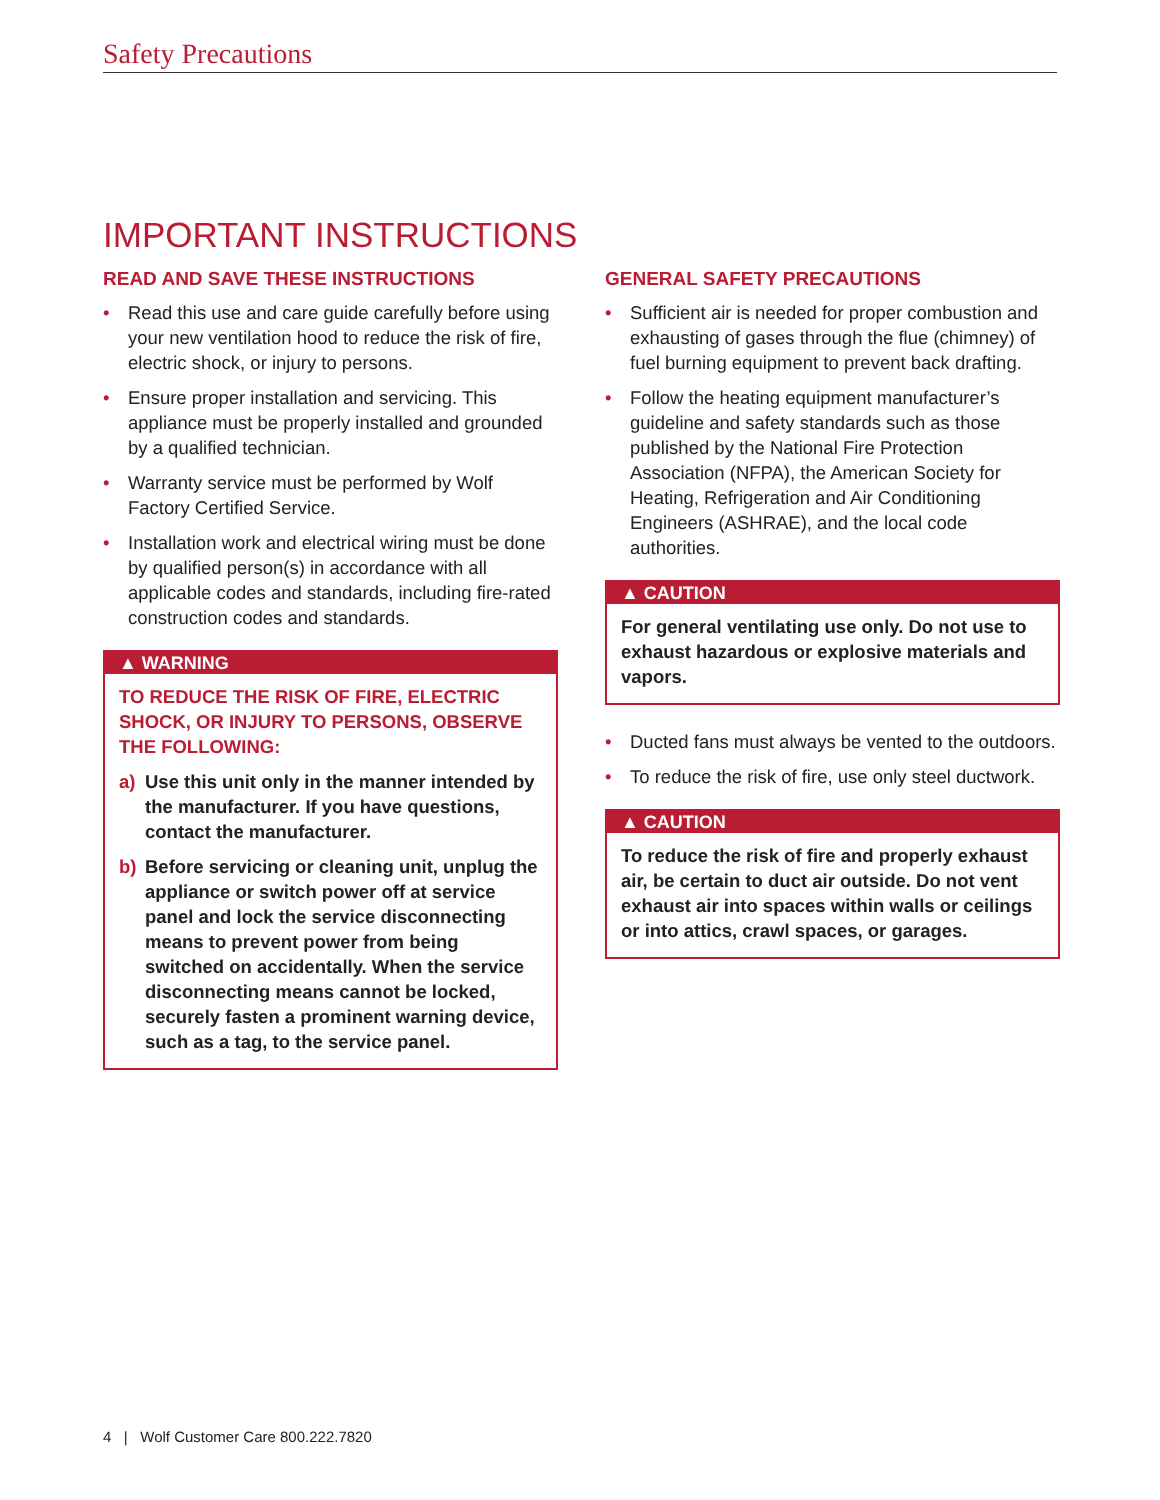Safety Precautions
IMPORTANT INSTRUCTIONS
READ AND SAVE THESE INSTRUCTIONS
• Read this use and care guide carefully before using your new ventilation hood to reduce the risk of fire, electric shock, or injury to persons.
• Ensure proper installation and servicing. This appliance must be properly installed and grounded by a qualified technician.
• Warranty service must be performed by Wolf Factory Certified Service.
• Installation work and electrical wiring must be done by qualified person(s) in accordance with all applicable codes and standards, including fire-rated construction codes and standards.
▲ WARNING
TO REDUCE THE RISK OF FIRE, ELECTRIC SHOCK, OR INJURY TO PERSONS, OBSERVE THE FOLLOWING:
a) Use this unit only in the manner intended by the manufacturer. If you have questions, contact the manufacturer.
b) Before servicing or cleaning unit, unplug the appliance or switch power off at service panel and lock the service disconnecting means to prevent power from being switched on accidentally. When the service disconnecting means cannot be locked, securely fasten a prominent warning device, such as a tag, to the service panel.
GENERAL SAFETY PRECAUTIONS
• Sufficient air is needed for proper combustion and exhausting of gases through the flue (chimney) of fuel burning equipment to prevent back drafting.
• Follow the heating equipment manufacturer’s guideline and safety standards such as those published by the National Fire Protection Association (NFPA), the American Society for Heating, Refrigeration and Air Conditioning Engineers (ASHRAE), and the local code authorities.
▲ CAUTION
For general ventilating use only. Do not use to exhaust hazardous or explosive materials and vapors.
• Ducted fans must always be vented to the outdoors.
• To reduce the risk of fire, use only steel ductwork.
▲ CAUTION
To reduce the risk of fire and properly exhaust air, be certain to duct air outside. Do not vent exhaust air into spaces within walls or ceilings or into attics, crawl spaces, or garages.
4 | Wolf Customer Care 800.222.7820